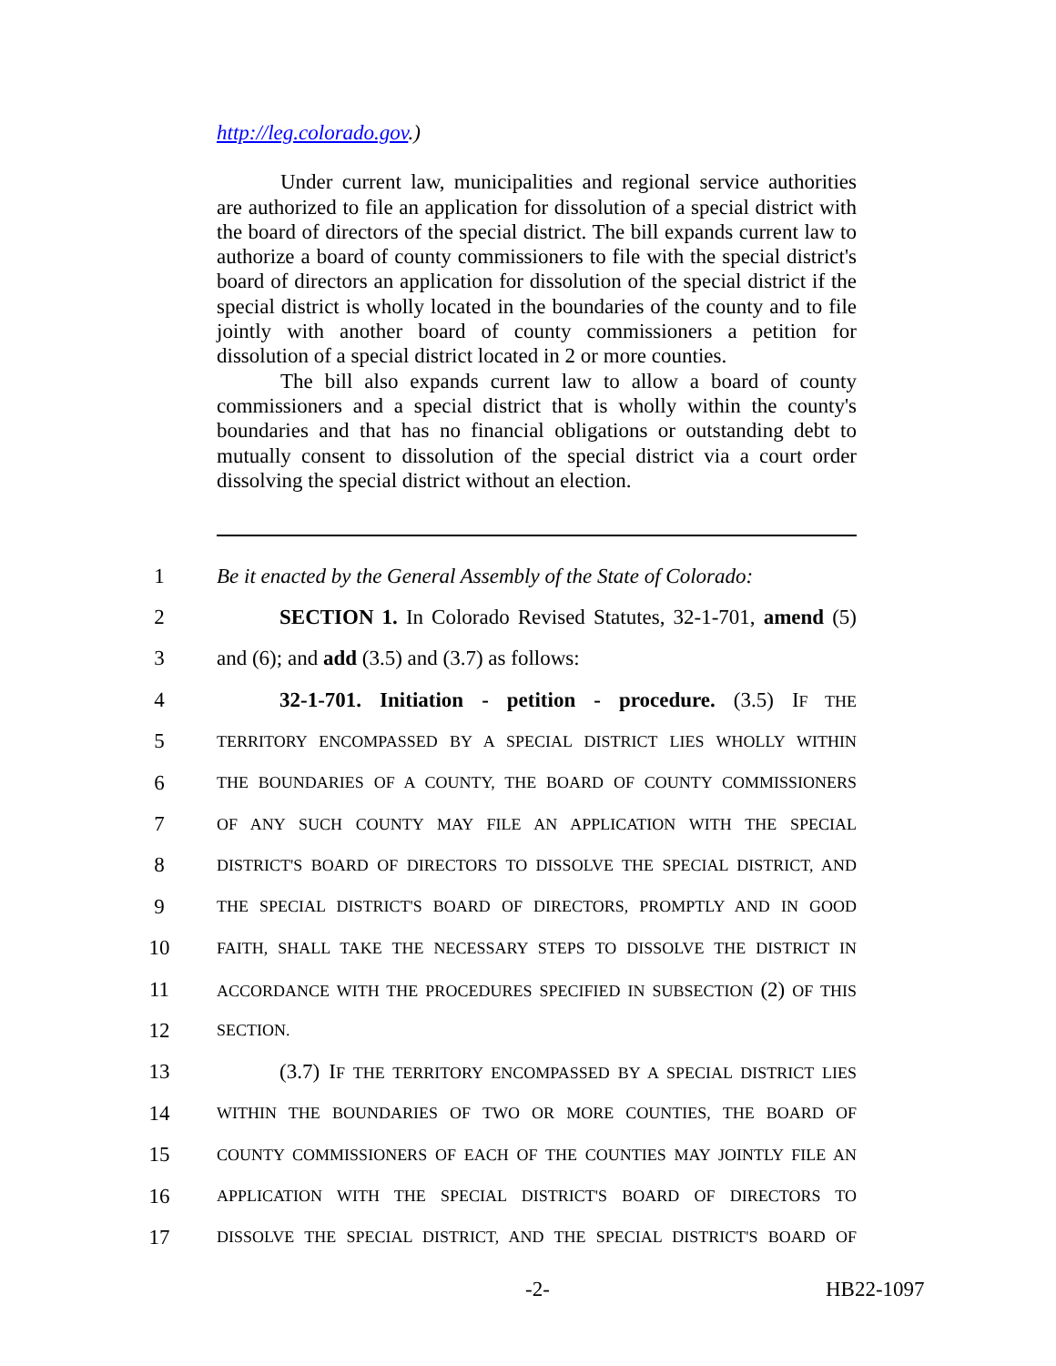http://leg.colorado.gov.)
Under current law, municipalities and regional service authorities are authorized to file an application for dissolution of a special district with the board of directors of the special district. The bill expands current law to authorize a board of county commissioners to file with the special district's board of directors an application for dissolution of the special district if the special district is wholly located in the boundaries of the county and to file jointly with another board of county commissioners a petition for dissolution of a special district located in 2 or more counties.
The bill also expands current law to allow a board of county commissioners and a special district that is wholly within the county's boundaries and that has no financial obligations or outstanding debt to mutually consent to dissolution of the special district via a court order dissolving the special district without an election.
1 Be it enacted by the General Assembly of the State of Colorado:
2 SECTION 1. In Colorado Revised Statutes, 32-1-701, amend (5)
3 and (6); and add (3.5) and (3.7) as follows:
4 32-1-701. Initiation - petition - procedure. (3.5) IF THE
5 TERRITORY ENCOMPASSED BY A SPECIAL DISTRICT LIES WHOLLY WITHIN
6 THE BOUNDARIES OF A COUNTY, THE BOARD OF COUNTY COMMISSIONERS
7 OF ANY SUCH COUNTY MAY FILE AN APPLICATION WITH THE SPECIAL
8 DISTRICT'S BOARD OF DIRECTORS TO DISSOLVE THE SPECIAL DISTRICT, AND
9 THE SPECIAL DISTRICT'S BOARD OF DIRECTORS, PROMPTLY AND IN GOOD
10 FAITH, SHALL TAKE THE NECESSARY STEPS TO DISSOLVE THE DISTRICT IN
11 ACCORDANCE WITH THE PROCEDURES SPECIFIED IN SUBSECTION (2) OF THIS
12 SECTION.
13 (3.7) IF THE TERRITORY ENCOMPASSED BY A SPECIAL DISTRICT LIES
14 WITHIN THE BOUNDARIES OF TWO OR MORE COUNTIES, THE BOARD OF
15 COUNTY COMMISSIONERS OF EACH OF THE COUNTIES MAY JOINTLY FILE AN
16 APPLICATION WITH THE SPECIAL DISTRICT'S BOARD OF DIRECTORS TO
17 DISSOLVE THE SPECIAL DISTRICT, AND THE SPECIAL DISTRICT'S BOARD OF
-2- HB22-1097